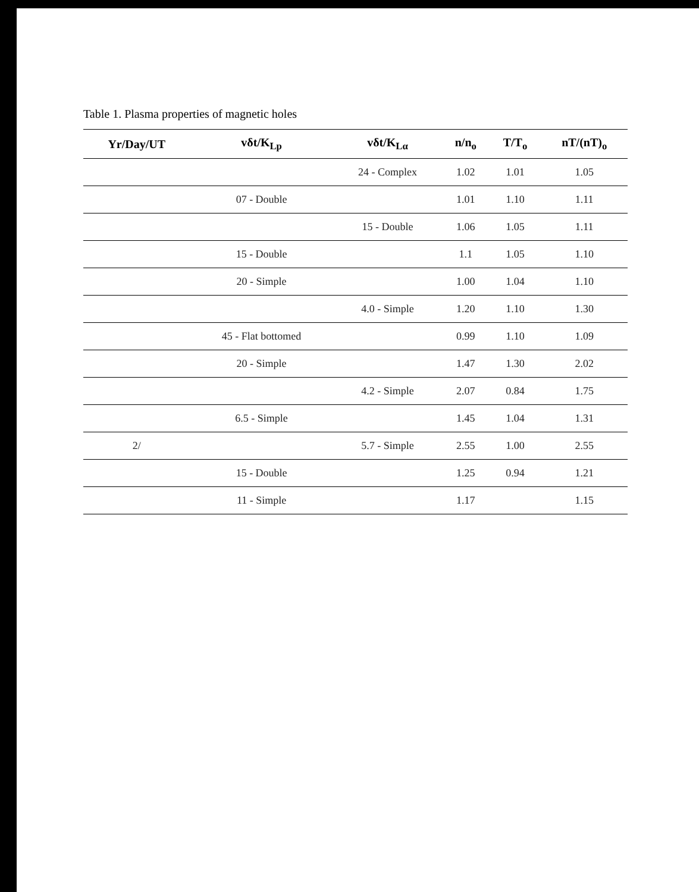Table 1. Plasma properties of magnetic holes
| Yr/Day/UT | vδt/K<sub>Lp</sub> | vδt/K<sub>Lα</sub> | n/n<sub>o</sub> | T/T<sub>o</sub> | nT/(nT)<sub>o</sub> |
| --- | --- | --- | --- | --- | --- |
| | | 24 - Complex | 1.02 | 1.01 | 1.05 |
| | 07 - Double | | 1.01 | 1.10 | 1.11 |
| | | 15 - Double | 1.06 | 1.05 | 1.11 |
| | 15 - Double | | 1.1 | 1.05 | 1.10 |
| | 20 - Simple | | 1.00 | 1.04 | 1.10 |
| | | 4.0 - Simple | 1.20 | 1.10 | 1.30 |
| | 45 - Flat bottomed | | 0.99 | 1.10 | 1.09 |
| | 20 - Simple | | 1.47 | 1.30 | 2.02 |
| | | 4.2 - Simple | 2.07 | 0.84 | 1.75 |
| | 6.5 - Simple | | 1.45 | 1.04 | 1.31 |
| 2/ | | 5.7 - Simple | 2.55 | 1.00 | 2.55 |
| | 15 - Double | | 1.25 | 0.94 | 1.21 |
| | 11 - Simple | | 1.17 | | 1.15 |